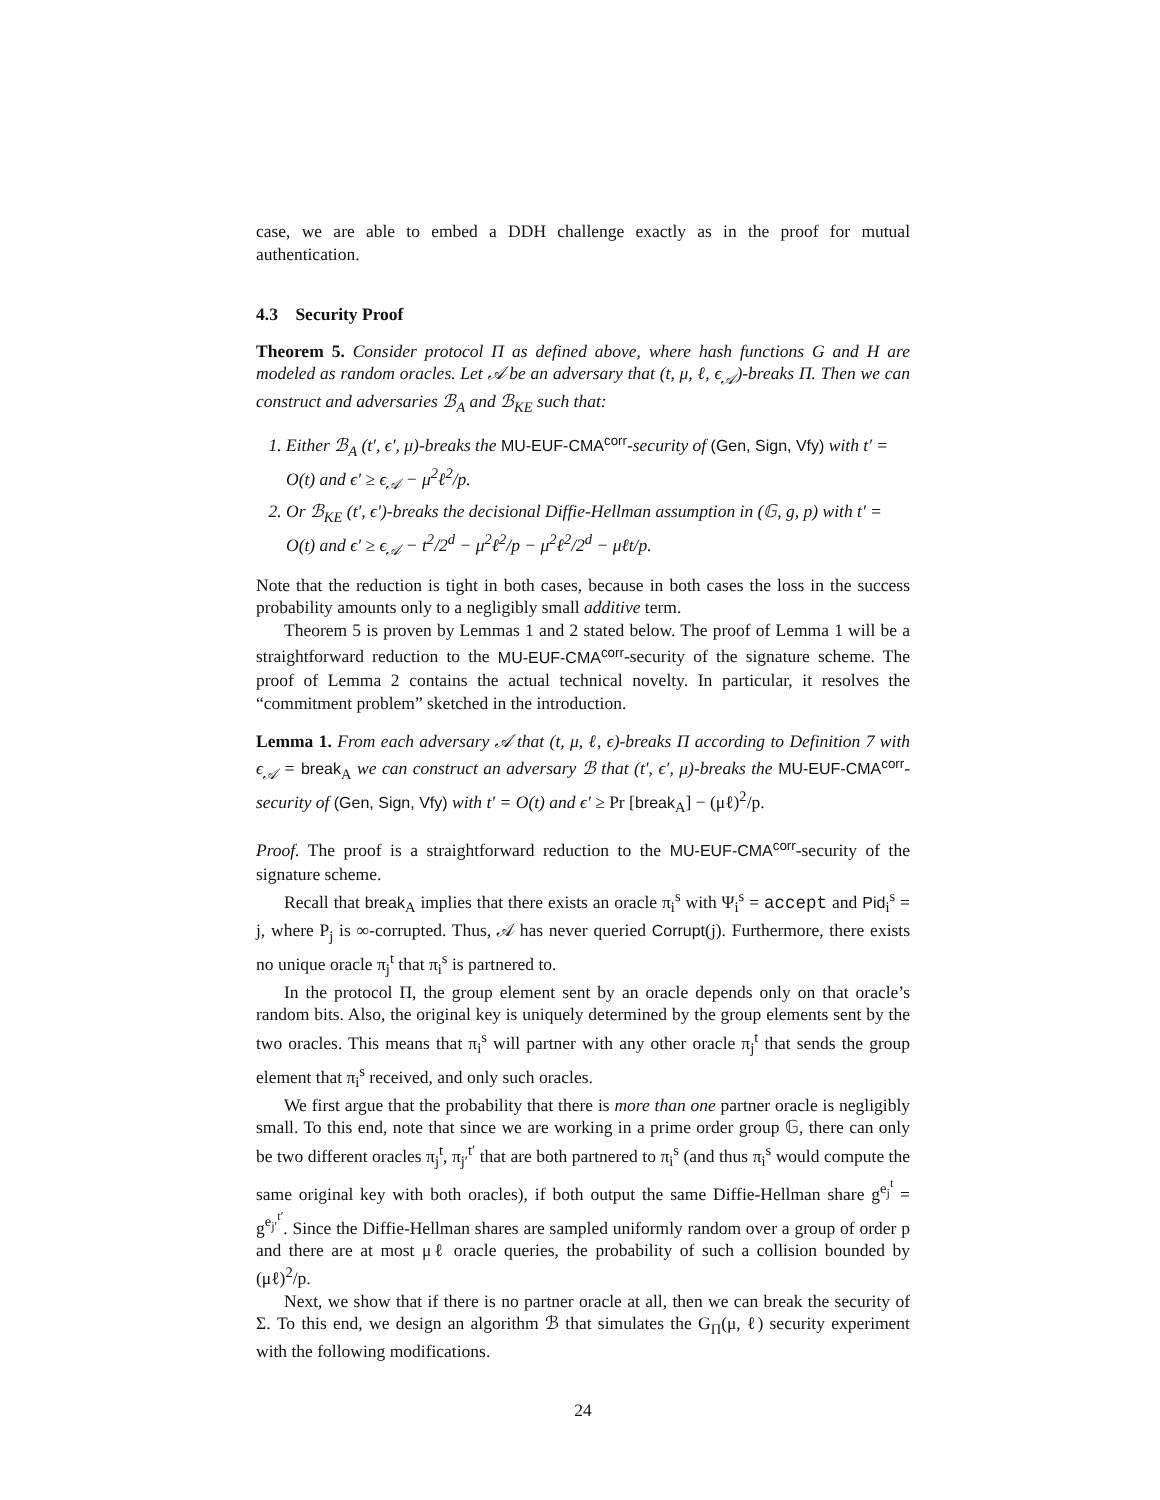case, we are able to embed a DDH challenge exactly as in the proof for mutual authentication.
4.3 Security Proof
Theorem 5. Consider protocol Π as defined above, where hash functions G and H are modeled as random oracles. Let 𝒜 be an adversary that (t, μ, ℓ, ϵ<sub>𝒜</sub>)-breaks Π. Then we can construct and adversaries ℬ<sub>A</sub> and ℬ<sub>KE</sub> such that:
1. Either ℬ<sub>A</sub> (t′, ϵ′, μ)-breaks the MU-EUF-CMA<sup>corr</sup>-security of (Gen, Sign, Vfy) with t′ = O(t) and ϵ′ ≥ ϵ<sub>𝒜</sub> − μ<sup>2</sup>ℓ<sup>2</sup>/p.
2. Or ℬ<sub>KE</sub> (t′, ϵ′)-breaks the decisional Diffie-Hellman assumption in (𝔾, g, p) with t′ = O(t) and ϵ′ ≥ ϵ<sub>𝒜</sub> − t<sup>2</sup>/2<sup>d</sup> − μ<sup>2</sup>ℓ<sup>2</sup>/p − μ<sup>2</sup>ℓ<sup>2</sup>/2<sup>d</sup> − μℓt/p.
Note that the reduction is tight in both cases, because in both cases the loss in the success probability amounts only to a negligibly small additive term.
Theorem 5 is proven by Lemmas 1 and 2 stated below. The proof of Lemma 1 will be a straightforward reduction to the MU-EUF-CMA<sup>corr</sup>-security of the signature scheme. The proof of Lemma 2 contains the actual technical novelty. In particular, it resolves the “commitment problem” sketched in the introduction.
Lemma 1. From each adversary 𝒜 that (t, μ, ℓ, ϵ)-breaks Π according to Definition 7 with ϵ<sub>𝒜</sub> = break<sub>A</sub> we can construct an adversary ℬ that (t′, ϵ′, μ)-breaks the MU-EUF-CMA<sup>corr</sup>-security of (Gen, Sign, Vfy) with t′ = O(t) and ϵ′ ≥ Pr [break<sub>A</sub>] − (μℓ)<sup>2</sup>/p.
Proof. The proof is a straightforward reduction to the MU-EUF-CMA<sup>corr</sup>-security of the signature scheme.
Recall that break<sub>A</sub> implies that there exists an oracle π<sub>i</sub><sup>s</sup> with Ψ<sub>i</sub><sup>s</sup> = accept and Pid<sub>i</sub><sup>s</sup> = j, where P<sub>j</sub> is ∞-corrupted. Thus, 𝒜 has never queried Corrupt(j). Furthermore, there exists no unique oracle π<sub>j</sub><sup>t</sup> that π<sub>i</sub><sup>s</sup> is partnered to.
In the protocol Π, the group element sent by an oracle depends only on that oracle’s random bits. Also, the original key is uniquely determined by the group elements sent by the two oracles. This means that π<sub>i</sub><sup>s</sup> will partner with any other oracle π<sub>j</sub><sup>t</sup> that sends the group element that π<sub>i</sub><sup>s</sup> received, and only such oracles.
We first argue that the probability that there is more than one partner oracle is negligibly small. To this end, note that since we are working in a prime order group 𝔾, there can only be two different oracles π<sub>j</sub><sup>t</sup>, π<sub>j′</sub><sup>t′</sup> that are both partnered to π<sub>i</sub><sup>s</sup> (and thus π<sub>i</sub><sup>s</sup> would compute the same original key with both oracles), if both output the same Diffie-Hellman share g<sup>e<sub>j</sub><sup>t</sup></sup> = g<sup>e<sub>j′</sub><sup>t′</sup></sup>. Since the Diffie-Hellman shares are sampled uniformly random over a group of order p and there are at most μℓ oracle queries, the probability of such a collision bounded by (μℓ)<sup>2</sup>/p.
Next, we show that if there is no partner oracle at all, then we can break the security of Σ. To this end, we design an algorithm ℬ that simulates the G<sub>Π</sub>(μ, ℓ) security experiment with the following modifications.
24